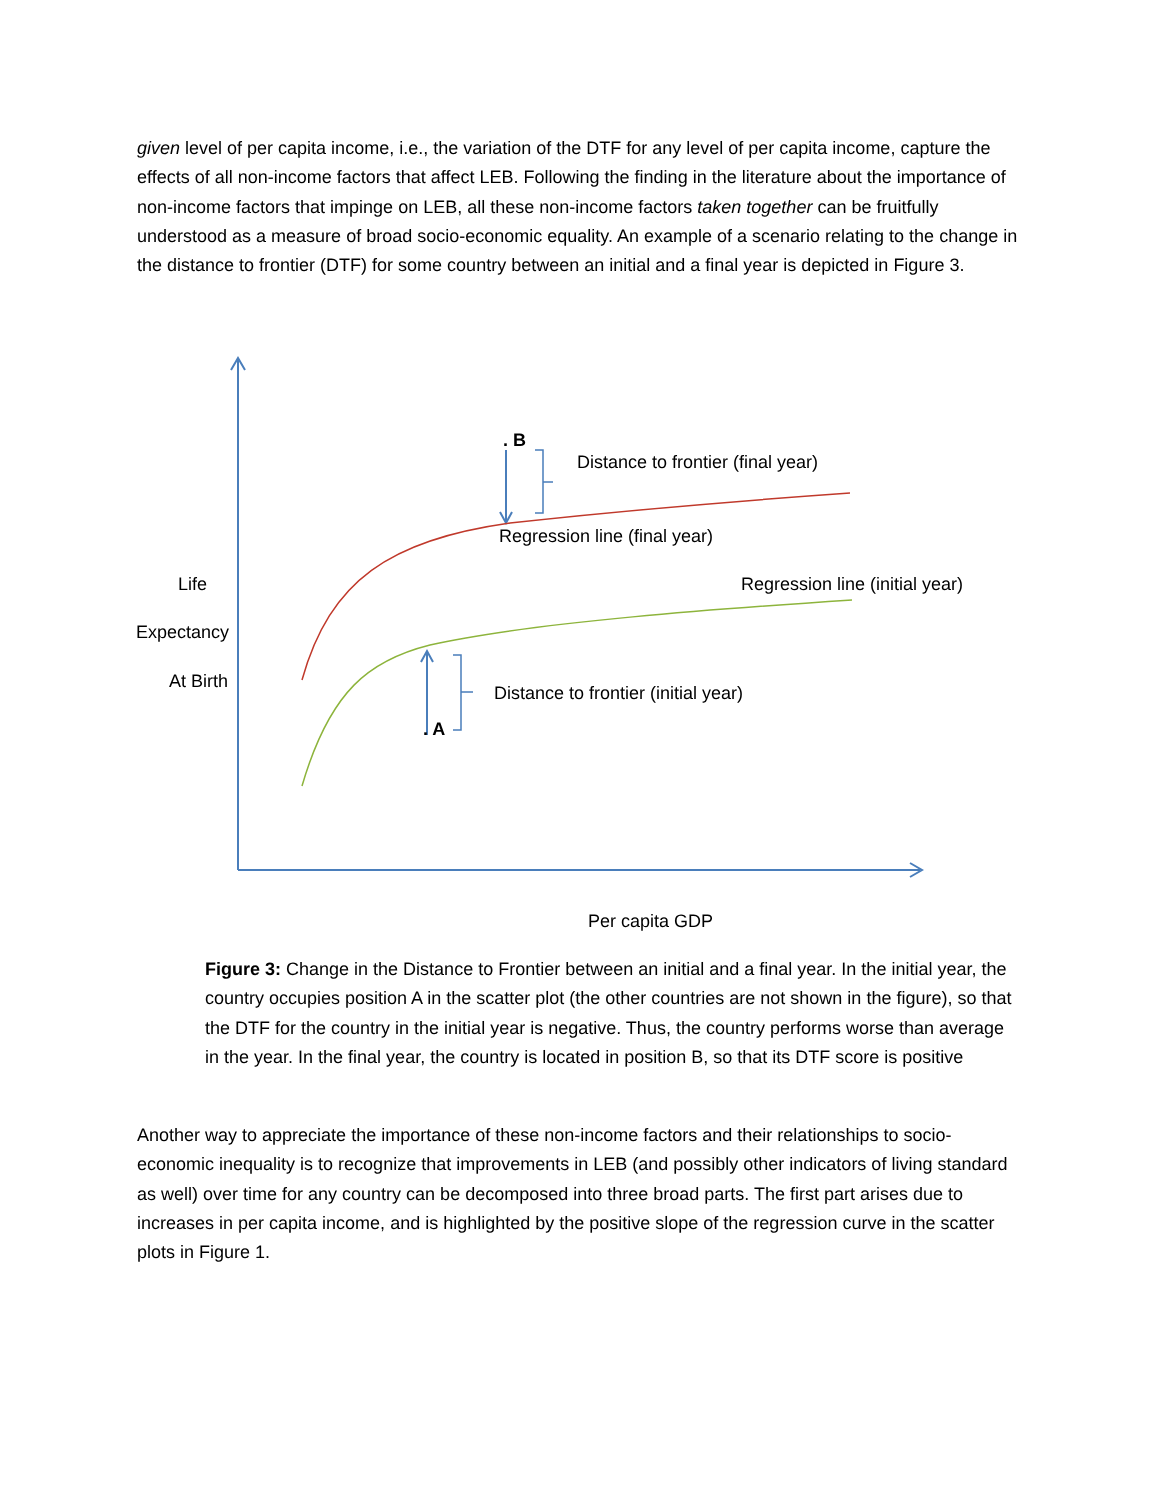given level of per capita income, i.e., the variation of the DTF for any level of per capita income, capture the effects of all non-income factors that affect LEB. Following the finding in the literature about the importance of non-income factors that impinge on LEB, all these non-income factors taken together can be fruitfully understood as a measure of broad socio-economic equality. An example of a scenario relating to the change in the distance to frontier (DTF) for some country between an initial and a final year is depicted in Figure 3.
. B
Distance to frontier (final year)
Regression line (final year)
Regression line (initial year)
Life
Expectancy
At Birth
Distance to frontier (initial year)
. A
Per capita GDP
Figure 3: Change in the Distance to Frontier between an initial and a final year. In the initial year, the country occupies position A in the scatter plot (the other countries are not shown in the figure), so that the DTF for the country in the initial year is negative. Thus, the country performs worse than average in the year. In the final year, the country is located in position B, so that its DTF score is positive
Another way to appreciate the importance of these non-income factors and their relationships to socio-economic inequality is to recognize that improvements in LEB (and possibly other indicators of living standard as well) over time for any country can be decomposed into three broad parts. The first part arises due to increases in per capita income, and is highlighted by the positive slope of the regression curve in the scatter plots in Figure 1.